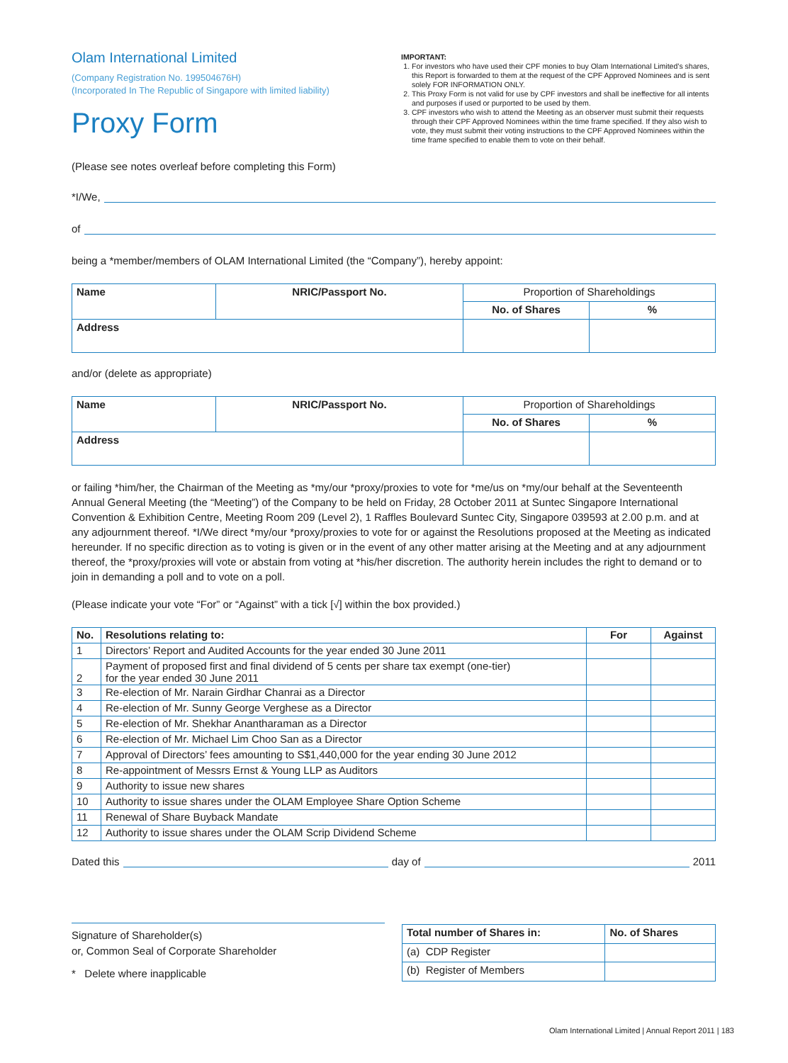Olam International Limited
(Company Registration No. 199504676H)
(Incorporated In The Republic of Singapore with limited liability)
Proxy Form
IMPORTANT:
1. For investors who have used their CPF monies to buy Olam International Limited’s shares, this Report is forwarded to them at the request of the CPF Approved Nominees and is sent solely FOR INFORMATION ONLY.
2. This Proxy Form is not valid for use by CPF investors and shall be ineffective for all intents and purposes if used or purported to be used by them.
3. CPF investors who wish to attend the Meeting as an observer must submit their requests through their CPF Approved Nominees within the time frame specified. If they also wish to vote, they must submit their voting instructions to the CPF Approved Nominees within the time frame specified to enable them to vote on their behalf.
(Please see notes overleaf before completing this Form)
*I/We,
of
being a *member/members of OLAM International Limited (the “Company”), hereby appoint:
| Name | NRIC/Passport No. | Proportion of Shareholdings | |
| --- | --- | --- | --- |
| | | No. of Shares | % |
| Address | | | |
and/or (delete as appropriate)
| Name | NRIC/Passport No. | Proportion of Shareholdings | |
| --- | --- | --- | --- |
| | | No. of Shares | % |
| Address | | | |
or failing *him/her, the Chairman of the Meeting as *my/our *proxy/proxies to vote for *me/us on *my/our behalf at the Seventeenth Annual General Meeting (the “Meeting”) of the Company to be held on Friday, 28 October 2011 at Suntec Singapore International Convention & Exhibition Centre, Meeting Room 209 (Level 2), 1 Raffles Boulevard Suntec City, Singapore 039593 at 2.00 p.m. and at any adjournment thereof. *I/We direct *my/our *proxy/proxies to vote for or against the Resolutions proposed at the Meeting as indicated hereunder. If no specific direction as to voting is given or in the event of any other matter arising at the Meeting and at any adjournment thereof, the *proxy/proxies will vote or abstain from voting at *his/her discretion. The authority herein includes the right to demand or to join in demanding a poll and to vote on a poll.
(Please indicate your vote “For” or “Against” with a tick [√] within the box provided.)
| No. | Resolutions relating to: | For | Against |
| --- | --- | --- | --- |
| 1 | Directors’ Report and Audited Accounts for the year ended 30 June 2011 | | |
| 2 | Payment of proposed first and final dividend of 5 cents per share tax exempt (one-tier) for the year ended 30 June 2011 | | |
| 3 | Re-election of Mr. Narain Girdhar Chanrai as a Director | | |
| 4 | Re-election of Mr. Sunny George Verghese as a Director | | |
| 5 | Re-election of Mr. Shekhar Anantharaman as a Director | | |
| 6 | Re-election of Mr. Michael Lim Choo San as a Director | | |
| 7 | Approval of Directors’ fees amounting to S$1,440,000 for the year ending 30 June 2012 | | |
| 8 | Re-appointment of Messrs Ernst & Young LLP as Auditors | | |
| 9 | Authority to issue new shares | | |
| 10 | Authority to issue shares under the OLAM Employee Share Option Scheme | | |
| 11 | Renewal of Share Buyback Mandate | | |
| 12 | Authority to issue shares under the OLAM Scrip Dividend Scheme | | |
Dated this day of 2011
Signature of Shareholder(s)
or, Common Seal of Corporate Shareholder
* Delete where inapplicable
| Total number of Shares in: | No. of Shares |
| --- | --- |
| (a) CDP Register | |
| (b) Register of Members | |
Olam International Limited | Annual Report 2011 | 183